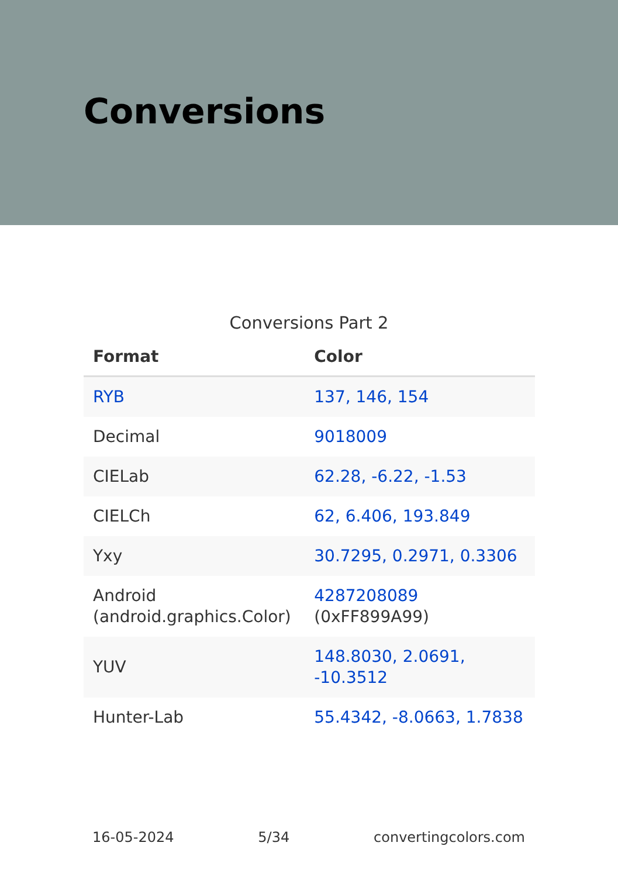Conversions
Conversions Part 2
| Format | Color |
| --- | --- |
| RYB | 137, 146, 154 |
| Decimal | 9018009 |
| CIELab | 62.28, -6.22, -1.53 |
| CIELCh | 62, 6.406, 193.849 |
| Yxy | 30.7295, 0.2971, 0.3306 |
| Android (android.graphics.Color) | 4287208089 (0xFF899A99) |
| YUV | 148.8030, 2.0691, -10.3512 |
| Hunter-Lab | 55.4342, -8.0663, 1.7838 |
16-05-2024 5/34 convertingcolors.com